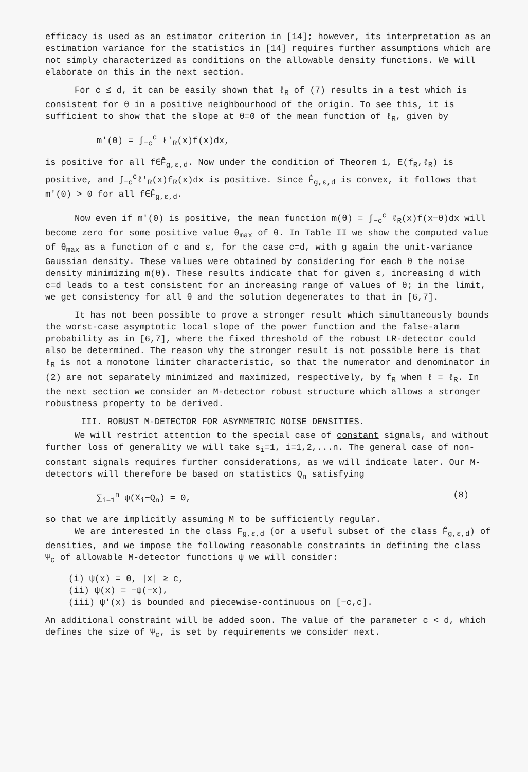efficacy is used as an estimator criterion in [14]; however, its interpretation as an estimation variance for the statistics in [14] requires further assumptions which are not simply characterized as conditions on the allowable density functions. We will elaborate on this in the next section.
For c ≤ d, it can be easily shown that ℓ<sub>R</sub> of (7) results in a test which is consistent for θ in a positive neighbourhood of the origin. To see this, it is sufficient to show that the slope at θ=0 of the mean function of ℓ<sub>R</sub>, given by
m'(0) = ∫<sub>−c</sub><sup>c</sup> ℓ'<sub>R</sub>(x)f(x)dx,
is positive for all f∈F̂<sub>g,ε,d</sub>. Now under the condition of Theorem 1, E(f<sub>R</sub>,ℓ<sub>R</sub>) is positive, and ∫<sub>−c</sub><sup>c</sup>ℓ'<sub>R</sub>(x)f<sub>R</sub>(x)dx is positive. Since F̂<sub>g,ε,d</sub> is convex, it follows that m'(0) > 0 for all f∈F̂<sub>g,ε,d</sub>.
Now even if m'(0) is positive, the mean function m(θ) = ∫<sub>−c</sub><sup>c</sup> ℓ<sub>R</sub>(x)f(x−θ)dx will become zero for some positive value θ<sub>max</sub> of θ. In Table II we show the computed value of θ<sub>max</sub> as a function of c and ε, for the case c=d, with g again the unit-variance Gaussian density. These values were obtained by considering for each θ the noise density minimizing m(θ). These results indicate that for given ε, increasing d with c=d leads to a test consistent for an increasing range of values of θ; in the limit, we get consistency for all θ and the solution degenerates to that in [6,7].
It has not been possible to prove a stronger result which simultaneously bounds the worst-case asymptotic local slope of the power function and the false-alarm probability as in [6,7], where the fixed threshold of the robust LR-detector could also be determined. The reason why the stronger result is not possible here is that ℓ<sub>R</sub> is not a monotone limiter characteristic, so that the numerator and denominator in (2) are not separately minimized and maximized, respectively, by f<sub>R</sub> when ℓ = ℓ<sub>R</sub>. In the next section we consider an M-detector robust structure which allows a stronger robustness property to be derived.
III. ROBUST M-DETECTOR FOR ASYMMETRIC NOISE DENSITIES.
We will restrict attention to the special case of constant signals, and without further loss of generality we will take s<sub>i</sub>=1, i=1,2,...n. The general case of non-constant signals requires further considerations, as we will indicate later. Our M-detectors will therefore be based on statistics Q<sub>n</sub> satisfying
∑<sub>i=1</sub><sup>n</sup> ψ(X<sub>i</sub>−Q<sub>n</sub>) = 0, (8)
so that we are implicitly assuming M to be sufficiently regular.
We are interested in the class F<sub>g,ε,d</sub> (or a useful subset of the class F̂<sub>g,ε,d</sub>) of densities, and we impose the following reasonable constraints in defining the class Ψ<sub>c</sub> of allowable M-detector functions ψ we will consider:
(i) ψ(x) = 0, |x| ≥ c,
(ii) ψ(x) = −ψ(−x),
(iii) ψ'(x) is bounded and piecewise-continuous on [−c,c].
An additional constraint will be added soon. The value of the parameter c < d, which defines the size of Ψ<sub>c</sub>, is set by requirements we consider next.